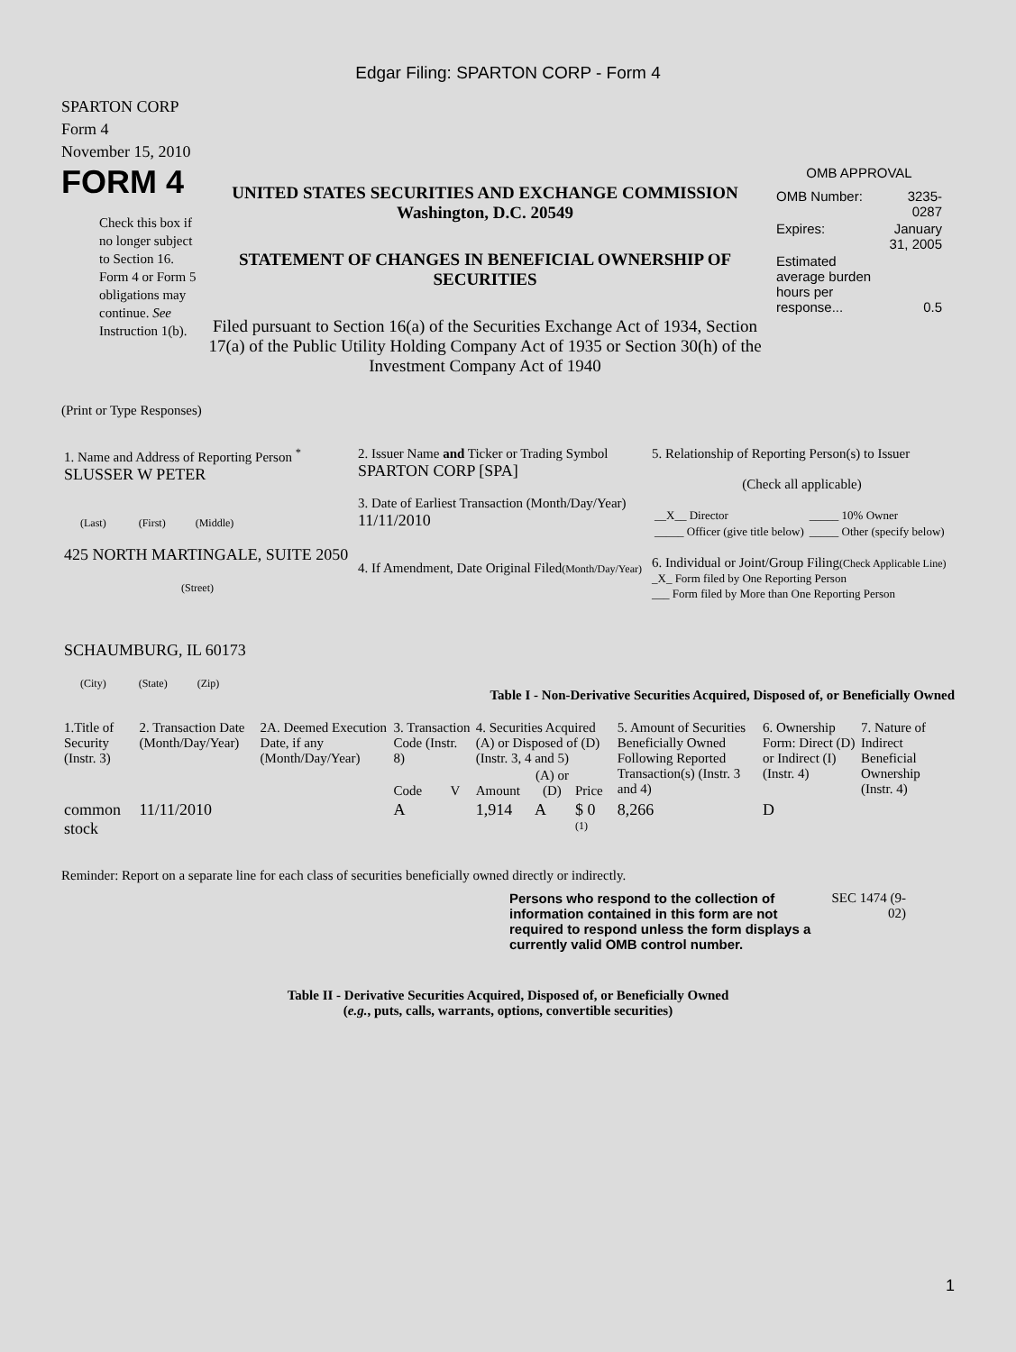Edgar Filing: SPARTON CORP - Form 4
SPARTON CORP
Form 4
November 15, 2010
FORM 4
Check this box if no longer subject to Section 16. Form 4 or Form 5 obligations may continue. See Instruction 1(b).
UNITED STATES SECURITIES AND EXCHANGE COMMISSION
Washington, D.C. 20549
STATEMENT OF CHANGES IN BENEFICIAL OWNERSHIP OF SECURITIES
Filed pursuant to Section 16(a) of the Securities Exchange Act of 1934, Section 17(a) of the Public Utility Holding Company Act of 1935 or Section 30(h) of the Investment Company Act of 1940
OMB APPROVAL
| OMB Number: | 3235-0287 |
| Expires: | January 31, 2005 |
| Estimated average burden hours per response... | 0.5 |
(Print or Type Responses)
| 1. Name and Address of Reporting Person <sup>*</sup> SLUSSER W PETER (Last) (First) (Middle) 425 NORTH MARTINGALE, SUITE 2050 (Street) SCHAUMBURG, IL 60173 (City) (State) (Zip) | 2. Issuer Name and Ticker or Trading Symbol SPARTON CORP [SPA] 3. Date of Earliest Transaction (Month/Day/Year) 11/11/2010 4. If Amendment, Date Original Filed (Month/Day/Year) | 5. Relationship of Reporting Person(s) to Issuer (Check all applicable) / __X__ Director / _____ 10% Owner / / _____ Officer (give title below) / _____ Other (specify below) / 6. Individual or Joint/Group Filing (Check Applicable Line) _X_ Form filed by One Reporting Person ___ Form filed by More than One Reporting Person |
Table I - Non-Derivative Securities Acquired, Disposed of, or Beneficially Owned
| 1.Title of Security (Instr. 3) | 2. Transaction Date (Month/Day/Year) | 2A. Deemed Execution Date, if any (Month/Day/Year) | 3. Transaction Code (Instr. 8) | | 4. Securities Acquired (A) or Disposed of (D) (Instr. 3, 4 and 5) | | | 5. Amount of Securities Beneficially Owned Following Reported Transaction(s) (Instr. 3 and 4) | 6. Ownership Form: Direct (D) or Indirect (I) (Instr. 4) | 7. Nature of Indirect Beneficial Ownership (Instr. 4) |
| --- | --- | --- | --- | --- | --- | --- | --- | --- | --- | --- |
| | | | Code | V | Amount | (A) or (D) | Price | | | |
| common stock | 11/11/2010 | | A | | 1,914 | A | $ 0 <sup>(1)</sup> | 8,266 | D | |
Reminder: Report on a separate line for each class of securities beneficially owned directly or indirectly.
Persons who respond to the collection of information contained in this form are not required to respond unless the form displays a currently valid OMB control number.
SEC 1474 (9-02)
Table II - Derivative Securities Acquired, Disposed of, or Beneficially Owned
(e.g., puts, calls, warrants, options, convertible securities)
1